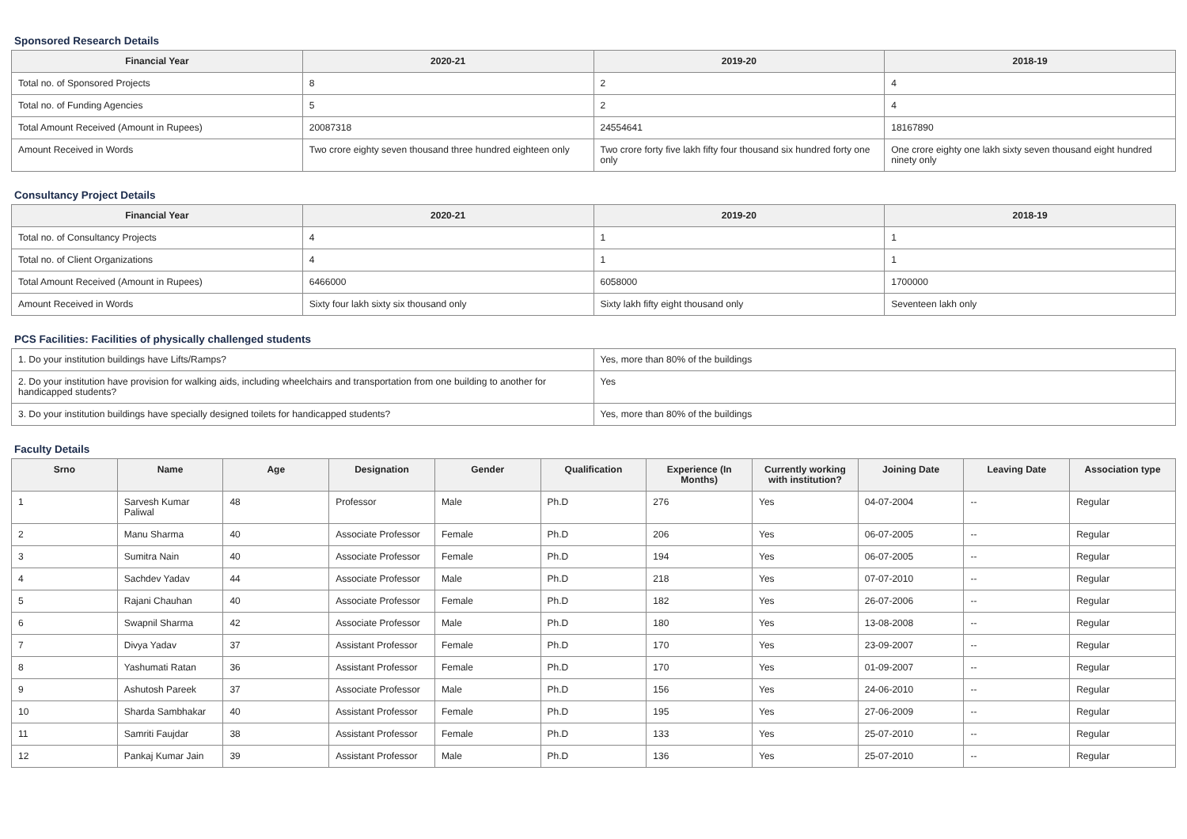Sponsored Research Details
| Financial Year | 2020-21 | 2019-20 | 2018-19 |
| --- | --- | --- | --- |
| Total no. of Sponsored Projects | 8 | 2 | 4 |
| Total no. of Funding Agencies | 5 | 2 | 4 |
| Total Amount Received (Amount in Rupees) | 20087318 | 24554641 | 18167890 |
| Amount Received in Words | Two crore eighty seven thousand three hundred eighteen only | Two crore forty five lakh fifty four thousand six hundred forty one only | One crore eighty one lakh sixty seven thousand eight hundred ninety only |
Consultancy Project Details
| Financial Year | 2020-21 | 2019-20 | 2018-19 |
| --- | --- | --- | --- |
| Total no. of Consultancy Projects | 4 | 1 | 1 |
| Total no. of Client Organizations | 4 | 1 | 1 |
| Total Amount Received (Amount in Rupees) | 6466000 | 6058000 | 1700000 |
| Amount Received in Words | Sixty four lakh sixty six thousand only | Sixty lakh fifty eight thousand only | Seventeen lakh only |
PCS Facilities: Facilities of physically challenged students
| 1. Do your institution buildings have Lifts/Ramps? | Yes, more than 80% of the buildings |
| 2. Do your institution have provision for walking aids, including wheelchairs and transportation from one building to another for handicapped students? | Yes |
| 3. Do your institution buildings have specially designed toilets for handicapped students? | Yes, more than 80% of the buildings |
Faculty Details
| Srno | Name | Age | Designation | Gender | Qualification | Experience (In Months) | Currently working with institution? | Joining Date | Leaving Date | Association type |
| --- | --- | --- | --- | --- | --- | --- | --- | --- | --- | --- |
| 1 | Sarvesh Kumar Paliwal | 48 | Professor | Male | Ph.D | 276 | Yes | 04-07-2004 | -- | Regular |
| 2 | Manu Sharma | 40 | Associate Professor | Female | Ph.D | 206 | Yes | 06-07-2005 | -- | Regular |
| 3 | Sumitra Nain | 40 | Associate Professor | Female | Ph.D | 194 | Yes | 06-07-2005 | -- | Regular |
| 4 | Sachdev Yadav | 44 | Associate Professor | Male | Ph.D | 218 | Yes | 07-07-2010 | -- | Regular |
| 5 | Rajani Chauhan | 40 | Associate Professor | Female | Ph.D | 182 | Yes | 26-07-2006 | -- | Regular |
| 6 | Swapnil Sharma | 42 | Associate Professor | Male | Ph.D | 180 | Yes | 13-08-2008 | -- | Regular |
| 7 | Divya Yadav | 37 | Assistant Professor | Female | Ph.D | 170 | Yes | 23-09-2007 | -- | Regular |
| 8 | Yashumati Ratan | 36 | Assistant Professor | Female | Ph.D | 170 | Yes | 01-09-2007 | -- | Regular |
| 9 | Ashutosh Pareek | 37 | Associate Professor | Male | Ph.D | 156 | Yes | 24-06-2010 | -- | Regular |
| 10 | Sharda Sambhakar | 40 | Assistant Professor | Female | Ph.D | 195 | Yes | 27-06-2009 | -- | Regular |
| 11 | Samriti Faujdar | 38 | Assistant Professor | Female | Ph.D | 133 | Yes | 25-07-2010 | -- | Regular |
| 12 | Pankaj Kumar Jain | 39 | Assistant Professor | Male | Ph.D | 136 | Yes | 25-07-2010 | -- | Regular |